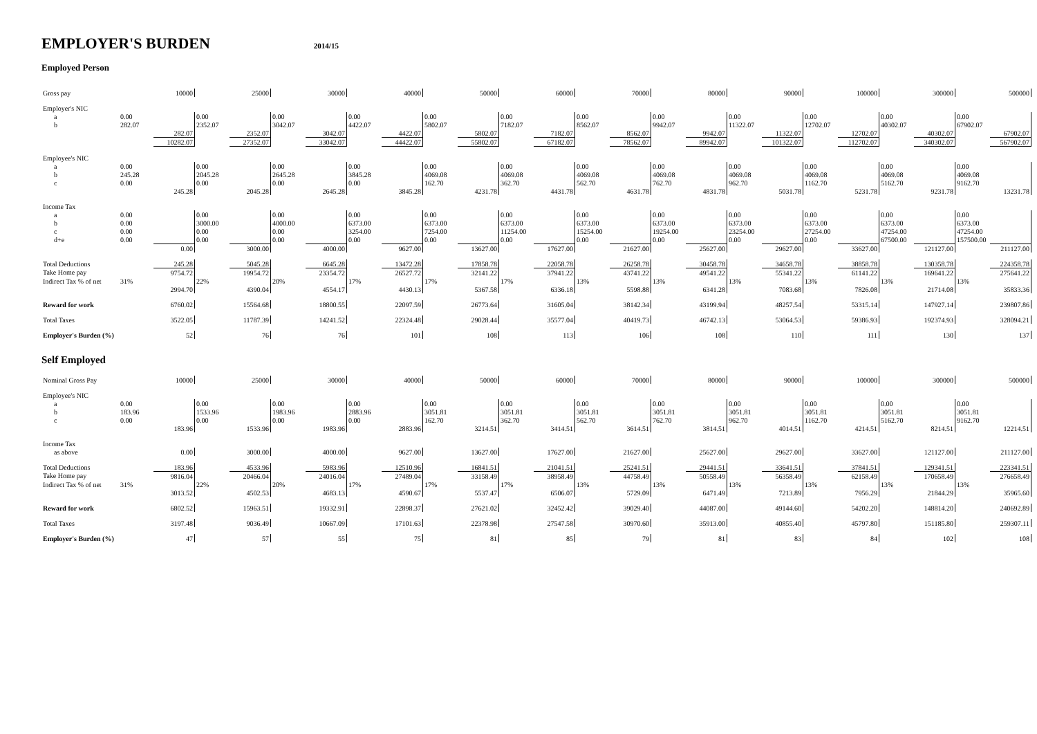EMPLOYER'S BURDEN
2014/15
Employed Person
| Gross pay | | 10000 | | 25000 | | 30000 | | 40000 | | 50000 | | 60000 | | 70000 | | 80000 | | 90000 | | 100000 | | 300000 | | 500000 |
| Employer's NIC | | | | | | | | | | | | | | | | | | | | | | | | |
| a | 0.00 | | 0.00 | | 0.00 | | 0.00 | | 0.00 | | 0.00 | | 0.00 | | 0.00 | | 0.00 | | 0.00 | | 0.00 | | 0.00 | |
| b | 282.07 | | 2352.07 | | 3042.07 | | 4422.07 | | 5802.07 | | 7182.07 | | 8562.07 | | 9942.07 | | 11322.07 | | 12702.07 | | 40302.07 | | 67902.07 | |
| | | 282.07 | | 2352.07 | | 3042.07 | | 4422.07 | | 5802.07 | | 7182.07 | | 8562.07 | | 9942.07 | | 11322.07 | | 12702.07 | | 40302.07 | | 67902.07 |
| | | 10282.07 | | 27352.07 | | 33042.07 | | 44422.07 | | 55802.07 | | 67182.07 | | 78562.07 | | 89942.07 | | 101322.07 | | 112702.07 | | 340302.07 | | 567902.07 |
| Employee's NIC | | | | | | | | | | | | | | | | | | | | | | | | |
| a | 0.00 | | 0.00 | | 0.00 | | 0.00 | | 0.00 | | 0.00 | | 0.00 | | 0.00 | | 0.00 | | 0.00 | | 0.00 | | 0.00 | |
| b | 245.28 | | 2045.28 | | 2645.28 | | 3845.28 | | 4069.08 | | 4069.08 | | 4069.08 | | 4069.08 | | 4069.08 | | 4069.08 | | 4069.08 | | 4069.08 | |
| c | 0.00 | | 0.00 | | 0.00 | | 0.00 | | 162.70 | | 362.70 | | 562.70 | | 762.70 | | 962.70 | | 1162.70 | | 5162.70 | | 9162.70 | |
| | | 245.28 | | 2045.28 | | 2645.28 | | 3845.28 | | 4231.78 | | 4431.78 | | 4631.78 | | 4831.78 | | 5031.78 | | 5231.78 | | 9231.78 | | 13231.78 |
| Income Tax | | | | | | | | | | | | | | | | | | | | | | | | |
| a | 0.00 | | 0.00 | | 0.00 | | 0.00 | | 0.00 | | 0.00 | | 0.00 | | 0.00 | | 0.00 | | 0.00 | | 0.00 | | 0.00 | |
| b | 0.00 | | 3000.00 | | 4000.00 | | 6373.00 | | 6373.00 | | 6373.00 | | 6373.00 | | 6373.00 | | 6373.00 | | 6373.00 | | 6373.00 | | 6373.00 | |
| c | 0.00 | | 0.00 | | 0.00 | | 3254.00 | | 7254.00 | | 11254.00 | | 15254.00 | | 19254.00 | | 23254.00 | | 27254.00 | | 47254.00 | | 47254.00 | |
| d+e | 0.00 | | 0.00 | | 0.00 | | 0.00 | | 0.00 | | 0.00 | | 0.00 | | 0.00 | | 0.00 | | 0.00 | | 67500.00 | | 157500.00 | |
| | | 0.00 | | 3000.00 | | 4000.00 | | 9627.00 | | 13627.00 | | 17627.00 | | 21627.00 | | 25627.00 | | 29627.00 | | 33627.00 | | 121127.00 | | 211127.00 |
| Total Deductions | | 245.28 | | 5045.28 | | 6645.28 | | 13472.28 | | 17858.78 | | 22058.78 | | 26258.78 | | 30458.78 | | 34658.78 | | 38858.78 | | 130358.78 | | 224358.78 |
| Take Home pay | | 9754.72 | | 19954.72 | | 23354.72 | | 26527.72 | | 32141.22 | | 37941.22 | | 43741.22 | | 49541.22 | | 55341.22 | | 61141.22 | | 169641.22 | | 275641.22 |
| Indirect Tax % of net | 31% | | 22% | | 20% | | 17% | | 17% | | 17% | | 13% | | 13% | | 13% | | 13% | | 13% | | 13% | |
| | | 2994.70 | | 4390.04 | | 4554.17 | | 4430.13 | | 5367.58 | | 6336.18 | | 5598.88 | | 6341.28 | | 7083.68 | | 7826.08 | | 21714.08 | | 35833.36 |
| Reward for work | | 6760.02 | | 15564.68 | | 18800.55 | | 22097.59 | | 26773.64 | | 31605.04 | | 38142.34 | | 43199.94 | | 48257.54 | | 53315.14 | | 147927.14 | | 239807.86 |
| Total Taxes | | 3522.05 | | 11787.39 | | 14241.52 | | 22324.48 | | 29028.44 | | 35577.04 | | 40419.73 | | 46742.13 | | 53064.53 | | 59386.93 | | 192374.93 | | 328094.21 |
| Employer's Burden (%) | | 52 | | 76 | | 76 | | 101 | | 108 | | 113 | | 106 | | 108 | | 110 | | 111 | | 130 | | 137 |
Self Employed
| Nominal Gross Pay | | 10000 | | 25000 | | 30000 | | 40000 | | 50000 | | 60000 | | 70000 | | 80000 | | 90000 | | 100000 | | 300000 | | 500000 |
| Employee's NIC | | | | | | | | | | | | | | | | | | | | | | | | |
| a | 0.00 | | 0.00 | | 0.00 | | 0.00 | | 0.00 | | 0.00 | | 0.00 | | 0.00 | | 0.00 | | 0.00 | | 0.00 | | 0.00 | |
| b | 183.96 | | 1533.96 | | 1983.96 | | 2883.96 | | 3051.81 | | 3051.81 | | 3051.81 | | 3051.81 | | 3051.81 | | 3051.81 | | 3051.81 | | 3051.81 | |
| c | 0.00 | | 0.00 | | 0.00 | | 0.00 | | 162.70 | | 362.70 | | 562.70 | | 762.70 | | 962.70 | | 1162.70 | | 5162.70 | | 9162.70 | |
| | | 183.96 | | 1533.96 | | 1983.96 | | 2883.96 | | 3214.51 | | 3414.51 | | 3614.51 | | 3814.51 | | 4014.51 | | 4214.51 | | 8214.51 | | 12214.51 |
| Income Tax | | | | | | | | | | | | | | | | | | | | | | | | |
| as above | | 0.00 | | 3000.00 | | 4000.00 | | 9627.00 | | 13627.00 | | 17627.00 | | 21627.00 | | 25627.00 | | 29627.00 | | 33627.00 | | 121127.00 | | 211127.00 |
| Total Deductions | | 183.96 | | 4533.96 | | 5983.96 | | 12510.96 | | 16841.51 | | 21041.51 | | 25241.51 | | 29441.51 | | 33641.51 | | 37841.51 | | 129341.51 | | 223341.51 |
| Take Home pay | | 9816.04 | | 20466.04 | | 24016.04 | | 27489.04 | | 33158.49 | | 38958.49 | | 44758.49 | | 50558.49 | | 56358.49 | | 62158.49 | | 170658.49 | | 276658.49 |
| Indirect Tax % of net | 31% | | 22% | | 20% | | 17% | | 17% | | 17% | | 13% | | 13% | | 13% | | 13% | | 13% | | 13% | |
| | | 3013.52 | | 4502.53 | | 4683.13 | | 4590.67 | | 5537.47 | | 6506.07 | | 5729.09 | | 6471.49 | | 7213.89 | | 7956.29 | | 21844.29 | | 35965.60 |
| Reward for work | | 6802.52 | | 15963.51 | | 19332.91 | | 22898.37 | | 27621.02 | | 32452.42 | | 39029.40 | | 44087.00 | | 49144.60 | | 54202.20 | | 148814.20 | | 240692.89 |
| Total Taxes | | 3197.48 | | 9036.49 | | 10667.09 | | 17101.63 | | 22378.98 | | 27547.58 | | 30970.60 | | 35913.00 | | 40855.40 | | 45797.80 | | 151185.80 | | 259307.11 |
| Employer's Burden (%) | | 47 | | 57 | | 55 | | 75 | | 81 | | 85 | | 79 | | 81 | | 83 | | 84 | | 102 | | 108 |